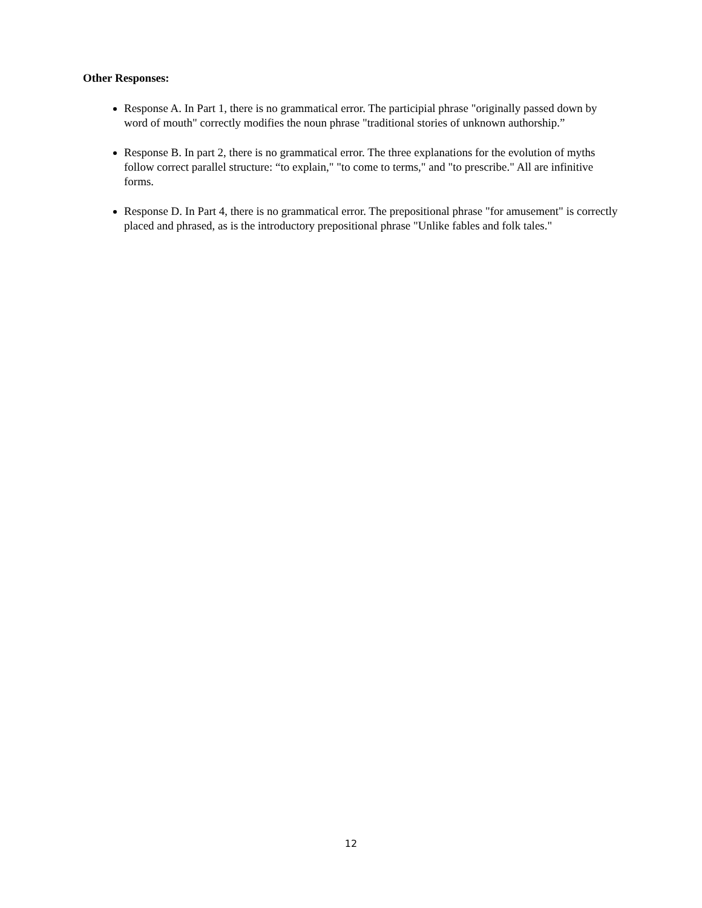Other Responses:
Response A. In Part 1, there is no grammatical error. The participial phrase "originally passed down by word of mouth" correctly modifies the noun phrase "traditional stories of unknown authorship.”
Response B. In part 2, there is no grammatical error. The three explanations for the evolution of myths follow correct parallel structure: “to explain," "to come to terms," and "to prescribe." All are infinitive forms.
Response D. In Part 4, there is no grammatical error. The prepositional phrase "for amusement" is correctly placed and phrased, as is the introductory prepositional phrase "Unlike fables and folk tales."
12